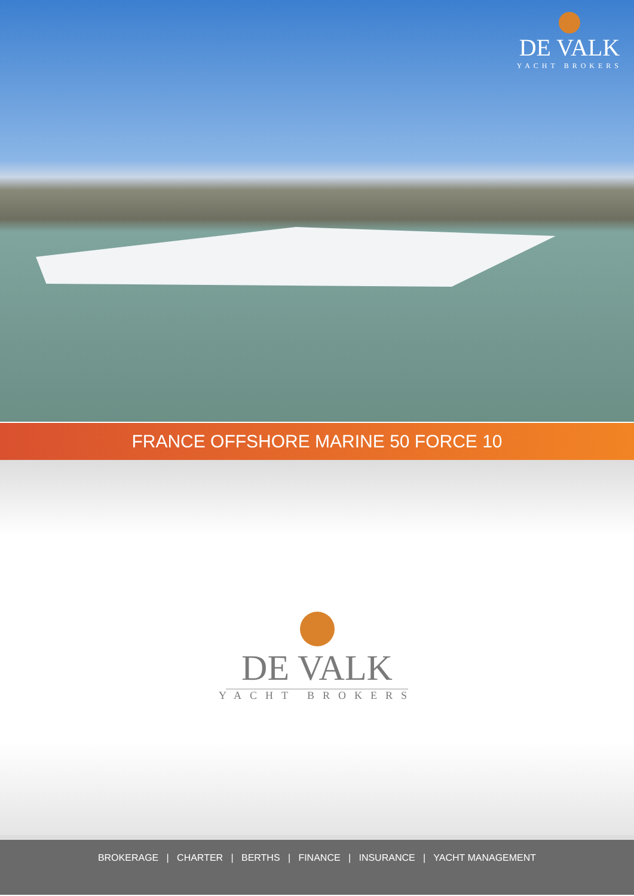DE VALK
YACHT BROKERS
FRANCE OFFSHORE MARINE 50 FORCE 10
DE VALK
YACHT BROKERS
BROKERAGE | CHARTER | BERTHS | FINANCE | INSURANCE | YACHT MANAGEMENT